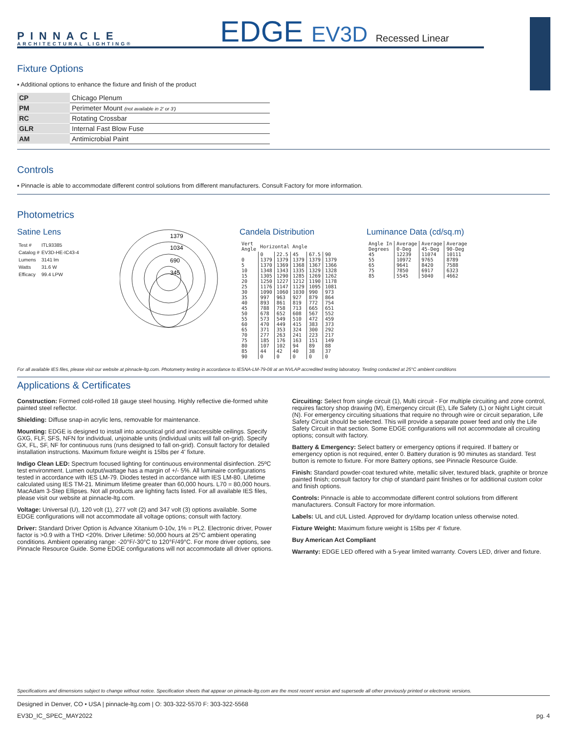PINNACLE
ARCHITECTURAL LIGHTING®
EDGE EV3D Recessed Linear
Fixture Options
▪ Additional options to enhance the fixture and finish of the product
| CP | Chicago Plenum |
| PM | Perimeter Mount (not available in 2' or 3') |
| RC | Rotating Crossbar |
| GLR | Internal Fast Blow Fuse |
| AM | Antimicrobial Paint |
Controls
▪ Pinnacle is able to accommodate different control solutions from different manufacturers. Consult Factory for more information.
Photometrics
Satine Lens
| Test # | ITL93385 |
| Catalog # | EV3D-HE-IC43-4 |
| Lumens | 3141 lm |
| Watts | 31.6 W |
| Efficacy | 99.4 LPW |
1379
1034
690
345
Candela Distribution
| Vert Angle | Horizontal Angle | | | | |
| | 0 | 22.5 | 45 | 67.5 | 90 |
| 0 | 1379 | 1379 | 1379 | 1379 | 1379 |
| 5 | 1370 | 1369 | 1368 | 1367 | 1366 |
| 10 | 1348 | 1343 | 1335 | 1329 | 1328 |
| 15 | 1305 | 1290 | 1285 | 1269 | 1262 |
| 20 | 1250 | 1227 | 1212 | 1190 | 1178 |
| 25 | 1176 | 1147 | 1129 | 1095 | 1081 |
| 30 | 1090 | 1060 | 1030 | 990 | 973 |
| 35 | 997 | 963 | 927 | 879 | 864 |
| 40 | 893 | 861 | 819 | 772 | 754 |
| 45 | 788 | 758 | 713 | 665 | 651 |
| 50 | 678 | 652 | 608 | 567 | 552 |
| 55 | 573 | 549 | 510 | 472 | 459 |
| 60 | 470 | 449 | 415 | 383 | 373 |
| 65 | 371 | 353 | 324 | 300 | 292 |
| 70 | 277 | 263 | 241 | 223 | 217 |
| 75 | 185 | 176 | 163 | 151 | 149 |
| 80 | 107 | 102 | 94 | 89 | 88 |
| 85 | 44 | 42 | 40 | 38 | 37 |
| 90 | 0 | 0 | 0 | 0 | 0 |
Luminance Data (cd/sq.m)
| Angle In Degrees | Average 0-Deg | Average 45-Deg | Average 90-Deg |
| 45 | 12239 | 11074 | 10111 |
| 55 | 10972 | 9765 | 8789 |
| 65 | 9641 | 8420 | 7588 |
| 75 | 7850 | 6917 | 6323 |
| 85 | 5545 | 5040 | 4662 |
For all available IES files, please visit our website at pinnacle-ltg.com. Photometry testing in accordance to IESNA-LM-79-08 at an NVLAP accredited testing laboratory. Testing conducted at 25°C ambient conditions
Applications & Certificates
Construction: Formed cold-rolled 18 gauge steel housing. Highly reflective die-formed white painted steel reflector.
Shielding: Diffuse snap-in acrylic lens, removable for maintenance.
Mounting: EDGE is designed to install into acoustical grid and inaccessible ceilings. Specify GXG, FLF, SFS, NFN for individual, unjoinable units (individual units will fall on-grid). Specify GX, FL, SF, NF for continuous runs (runs designed to fall on-grid). Consult factory for detailed installation instructions. Maximum fixture weight is 15lbs per 4' fixture.
Indigo Clean LED: Spectrum focused lighting for continuous environmental disinfection. 25ºC test environment. Lumen output/wattage has a margin of +/- 5%. All luminaire configurations tested in accordance with IES LM-79. Diodes tested in accordance with IES LM-80. Lifetime calculated using IES TM-21. Minimum lifetime greater than 60,000 hours. L70 = 80,000 hours. MacAdam 3-Step Ellipses. Not all products are lighting facts listed. For all available IES files, please visit our website at pinnacle-ltg.com.
Voltage: Universal (U), 120 volt (1), 277 volt (2) and 347 volt (3) options available. Some EDGE configurations will not accommodate all voltage options; consult with factory.
Driver: Standard Driver Option is Advance Xitanium 0-10v, 1% = PL2. Electronic driver, Power factor is >0.9 with a THD <20%. Driver Lifetime: 50,000 hours at 25°C ambient operating conditions. Ambient operating range: -20°F/-30°C to 120°F/49°C. For more driver options, see Pinnacle Resource Guide. Some EDGE configurations will not accommodate all driver options.
Circuiting: Select from single circuit (1), Multi circuit - For multiple circuiting and zone control, requires factory shop drawing (M), Emergency circuit (E), Life Safety (L) or Night Light circuit (N). For emergency circuiting situations that require no through wire or circuit separation, Life Safety Circuit should be selected. This will provide a separate power feed and only the Life Safety Circuit in that section. Some EDGE configurations will not accommodate all circuiting options; consult with factory.
Battery & Emergency: Select battery or emergency options if required. If battery or emergency option is not required, enter 0. Battery duration is 90 minutes as standard. Test button is remote to fixture. For more Battery options, see Pinnacle Resource Guide.
Finish: Standard powder-coat textured white, metallic silver, textured black, graphite or bronze painted finish; consult factory for chip of standard paint finishes or for additional custom color and finish options.
Controls: Pinnacle is able to accommodate different control solutions from different manufacturers. Consult Factory for more information.
Labels: UL and cUL Listed. Approved for dry/damp location unless otherwise noted.
Fixture Weight: Maximum fixture weight is 15lbs per 4' fixture.
Buy American Act Compliant
Warranty: EDGE LED offered with a 5-year limited warranty. Covers LED, driver and fixture.
Specifications and dimensions subject to change without notice. Specification sheets that appear on pinnacle-ltg.com are the most recent version and supersede all other previously printed or electronic versions.
Designed in Denver, CO • USA | pinnacle-ltg.com | O: 303-322-5570 F: 303-322-5568
EV3D_IC_SPEC_MAY2022 pg. 4